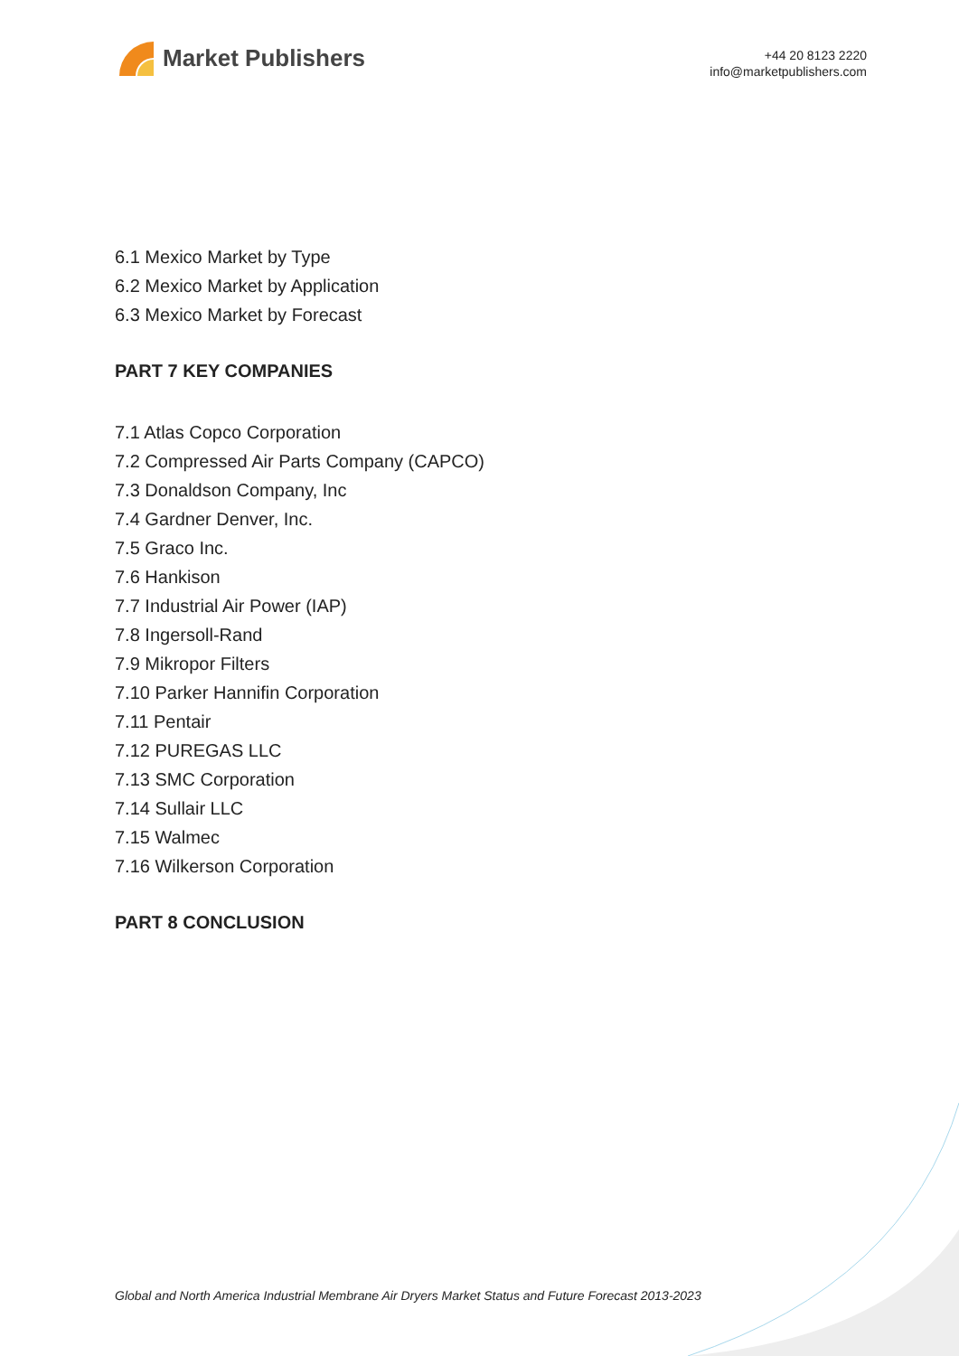Market Publishers
+44 20 8123 2220
info@marketpublishers.com
6.1 Mexico Market by Type
6.2 Mexico Market by Application
6.3 Mexico Market by Forecast
PART 7 KEY COMPANIES
7.1 Atlas Copco Corporation
7.2 Compressed Air Parts Company (CAPCO)
7.3 Donaldson Company, Inc
7.4 Gardner Denver, Inc.
7.5 Graco Inc.
7.6 Hankison
7.7 Industrial Air Power (IAP)
7.8 Ingersoll-Rand
7.9 Mikropor Filters
7.10 Parker Hannifin Corporation
7.11 Pentair
7.12 PUREGAS LLC
7.13 SMC Corporation
7.14 Sullair LLC
7.15 Walmec
7.16 Wilkerson Corporation
PART 8 CONCLUSION
Global and North America Industrial Membrane Air Dryers Market Status and Future Forecast 2013-2023